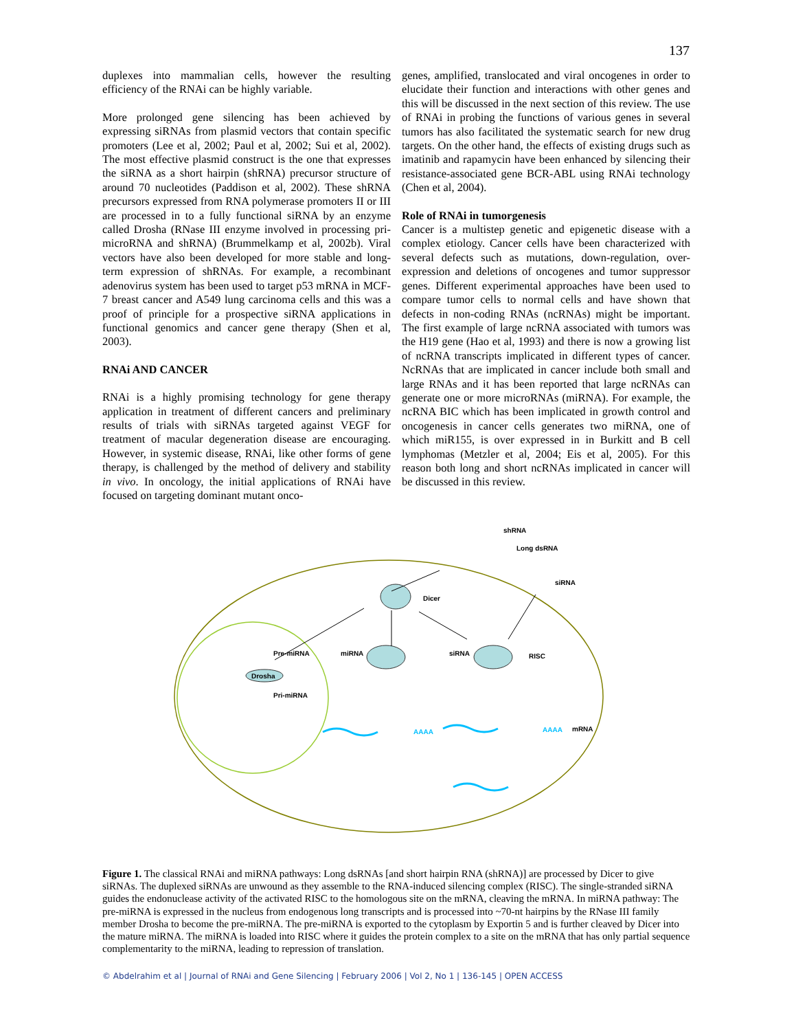137
duplexes into mammalian cells, however the resulting efficiency of the RNAi can be highly variable.
More prolonged gene silencing has been achieved by expressing siRNAs from plasmid vectors that contain specific promoters (Lee et al, 2002; Paul et al, 2002; Sui et al, 2002). The most effective plasmid construct is the one that expresses the siRNA as a short hairpin (shRNA) precursor structure of around 70 nucleotides (Paddison et al, 2002). These shRNA precursors expressed from RNA polymerase promoters II or III are processed in to a fully functional siRNA by an enzyme called Drosha (RNase III enzyme involved in processing pri-microRNA and shRNA) (Brummelkamp et al, 2002b). Viral vectors have also been developed for more stable and long-term expression of shRNAs. For example, a recombinant adenovirus system has been used to target p53 mRNA in MCF-7 breast cancer and A549 lung carcinoma cells and this was a proof of principle for a prospective siRNA applications in functional genomics and cancer gene therapy (Shen et al, 2003).
RNAi AND CANCER
RNAi is a highly promising technology for gene therapy application in treatment of different cancers and preliminary results of trials with siRNAs targeted against VEGF for treatment of macular degeneration disease are encouraging. However, in systemic disease, RNAi, like other forms of gene therapy, is challenged by the method of delivery and stability in vivo. In oncology, the initial applications of RNAi have focused on targeting dominant mutant onco-
genes, amplified, translocated and viral oncogenes in order to elucidate their function and interactions with other genes and this will be discussed in the next section of this review. The use of RNAi in probing the functions of various genes in several tumors has also facilitated the systematic search for new drug targets. On the other hand, the effects of existing drugs such as imatinib and rapamycin have been enhanced by silencing their resistance-associated gene BCR-ABL using RNAi technology (Chen et al, 2004).
Role of RNAi in tumorgenesis
Cancer is a multistep genetic and epigenetic disease with a complex etiology. Cancer cells have been characterized with several defects such as mutations, down-regulation, over-expression and deletions of oncogenes and tumor suppressor genes. Different experimental approaches have been used to compare tumor cells to normal cells and have shown that defects in non-coding RNAs (ncRNAs) might be important. The first example of large ncRNA associated with tumors was the H19 gene (Hao et al, 1993) and there is now a growing list of ncRNA transcripts implicated in different types of cancer. NcRNAs that are implicated in cancer include both small and large RNAs and it has been reported that large ncRNAs can generate one or more microRNAs (miRNA). For example, the ncRNA BIC which has been implicated in growth control and oncogenesis in cancer cells generates two miRNA, one of which miR155, is over expressed in in Burkitt and B cell lymphomas (Metzler et al, 2004; Eis et al, 2005). For this reason both long and short ncRNAs implicated in cancer will be discussed in this review.
shRNA
Long dsRNA
siRNA
Dicer
Pre-miRNA
miRNA
siRNA
RISC
Drosha
Pri-miRNA
AAAA
AAAA
mRNA
Figure 1. The classical RNAi and miRNA pathways: Long dsRNAs [and short hairpin RNA (shRNA)] are processed by Dicer to give siRNAs. The duplexed siRNAs are unwound as they assemble to the RNA-induced silencing complex (RISC). The single-stranded siRNA guides the endonuclease activity of the activated RISC to the homologous site on the mRNA, cleaving the mRNA. In miRNA pathway: The pre-miRNA is expressed in the nucleus from endogenous long transcripts and is processed into ~70-nt hairpins by the RNase III family member Drosha to become the pre-miRNA. The pre-miRNA is exported to the cytoplasm by Exportin 5 and is further cleaved by Dicer into the mature miRNA. The miRNA is loaded into RISC where it guides the protein complex to a site on the mRNA that has only partial sequence complementarity to the miRNA, leading to repression of translation.
© Abdelrahim et al | Journal of RNAi and Gene Silencing | February 2006 | Vol 2, No 1 | 136-145 | OPEN ACCESS